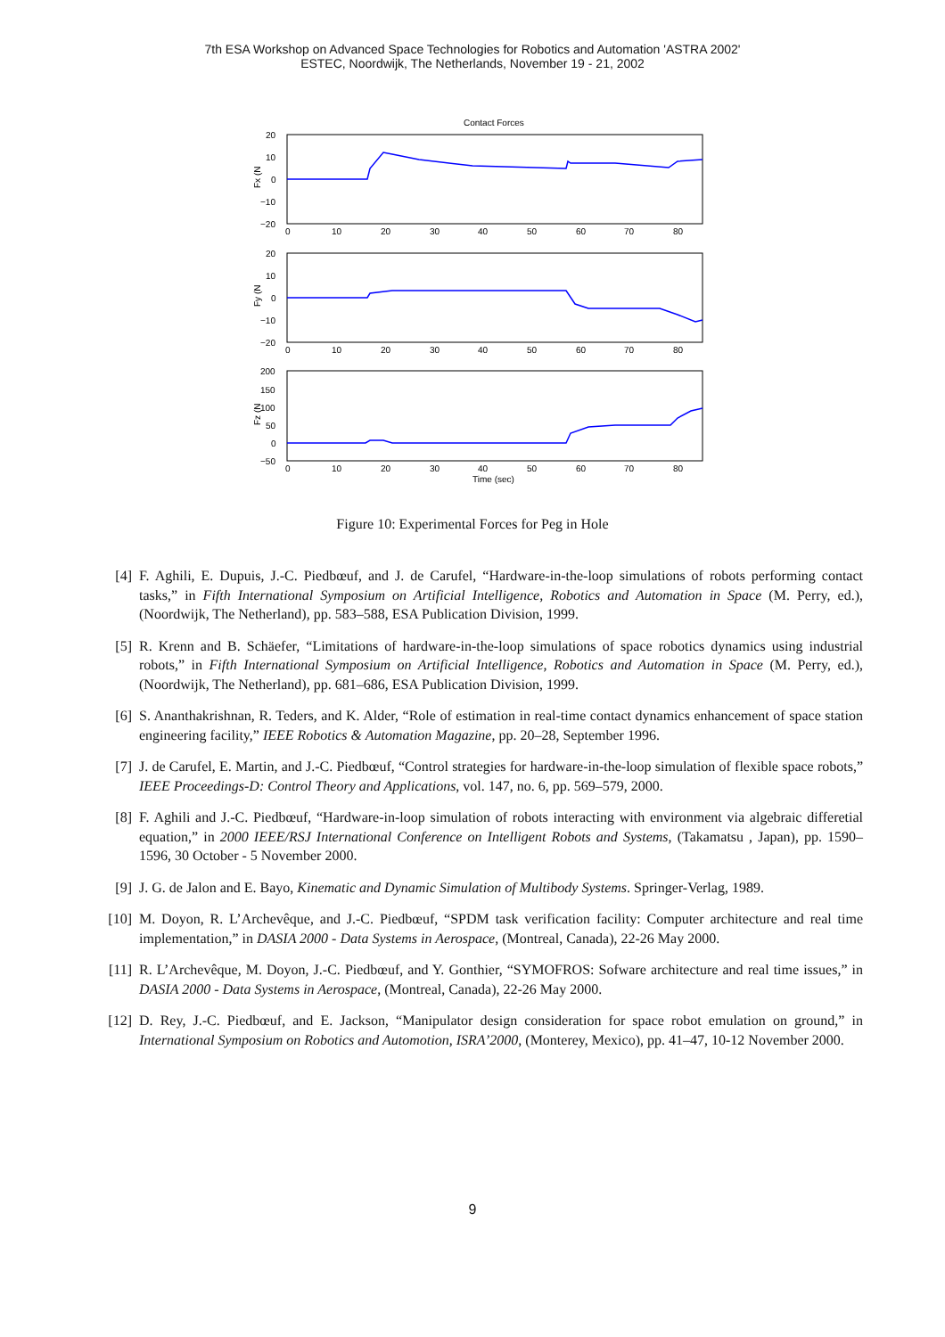7th ESA Workshop on Advanced Space Technologies for Robotics and Automation 'ASTRA 2002'
ESTEC, Noordwijk, The Netherlands, November 19 - 21, 2002
Contact Forces
20
10
0
−10
−20
20
10
0
−10
−20
200
150
100
50
0
−50
Fx (N
Fy (N
Fz (N
0
10
20
30
40
50
60
70
80
0
10
20
30
40
50
60
70
80
0
10
20
30
40
50
60
70
80
Time (sec)
Figure 10: Experimental Forces for Peg in Hole
[4] F. Aghili, E. Dupuis, J.-C. Piedbœuf, and J. de Carufel, “Hardware-in-the-loop simulations of robots performing contact tasks,” in Fifth International Symposium on Artificial Intelligence, Robotics and Automation in Space (M. Perry, ed.), (Noordwijk, The Netherland), pp. 583–588, ESA Publication Division, 1999.
[5] R. Krenn and B. Schäefer, “Limitations of hardware-in-the-loop simulations of space robotics dynamics using industrial robots,” in Fifth International Symposium on Artificial Intelligence, Robotics and Automation in Space (M. Perry, ed.), (Noordwijk, The Netherland), pp. 681–686, ESA Publication Division, 1999.
[6] S. Ananthakrishnan, R. Teders, and K. Alder, “Role of estimation in real-time contact dynamics enhancement of space station engineering facility,” IEEE Robotics & Automation Magazine, pp. 20–28, September 1996.
[7] J. de Carufel, E. Martin, and J.-C. Piedbœuf, “Control strategies for hardware-in-the-loop simulation of flexible space robots,” IEEE Proceedings-D: Control Theory and Applications, vol. 147, no. 6, pp. 569–579, 2000.
[8] F. Aghili and J.-C. Piedbœuf, “Hardware-in-loop simulation of robots interacting with environment via algebraic differetial equation,” in 2000 IEEE/RSJ International Conference on Intelligent Robots and Systems, (Takamatsu , Japan), pp. 1590–1596, 30 October - 5 November 2000.
[9] J. G. de Jalon and E. Bayo, Kinematic and Dynamic Simulation of Multibody Systems. Springer-Verlag, 1989.
[10] M. Doyon, R. L’Archevêque, and J.-C. Piedbœuf, “SPDM task verification facility: Computer architecture and real time implementation,” in DASIA 2000 - Data Systems in Aerospace, (Montreal, Canada), 22-26 May 2000.
[11] R. L’Archevêque, M. Doyon, J.-C. Piedbœuf, and Y. Gonthier, “SYMOFROS: Sofware architecture and real time issues,” in DASIA 2000 - Data Systems in Aerospace, (Montreal, Canada), 22-26 May 2000.
[12] D. Rey, J.-C. Piedbœuf, and E. Jackson, “Manipulator design consideration for space robot emulation on ground,” in International Symposium on Robotics and Automotion, ISRA’2000, (Monterey, Mexico), pp. 41–47, 10-12 November 2000.
9